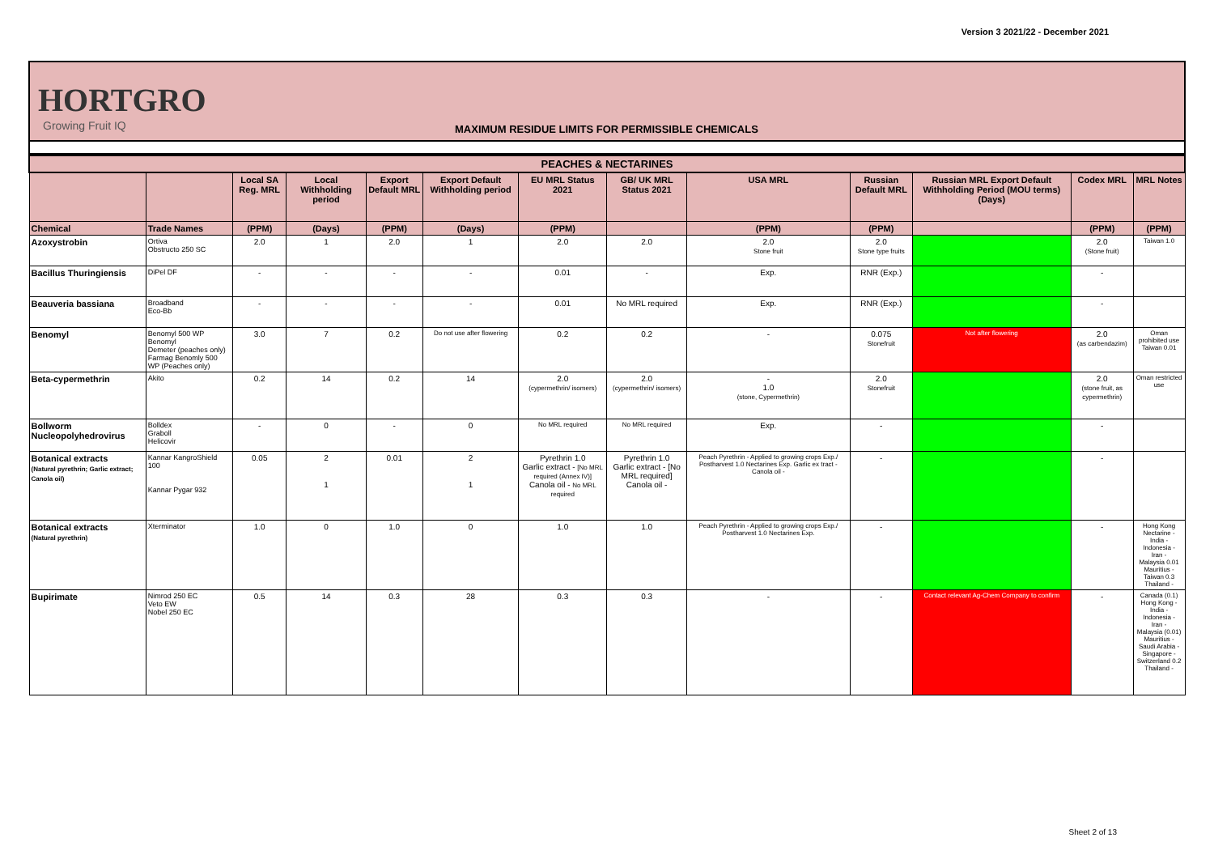Version 3 2021/22 - December 2021
HORTGRO
Growing Fruit IQ
MAXIMUM RESIDUE LIMITS FOR PERMISSIBLE CHEMICALS
| PEACHES & NECTARINES | | | | | | | | | | | | |
| --- | --- | --- | --- | --- | --- | --- | --- | --- | --- | --- | --- | --- |
| | | Local SA Reg. MRL | Local Withholding period | Export Default MRL | Export Default Withholding period | EU MRL Status 2021 | GB/ UK MRL Status 2021 | USA MRL | Russian Default MRL | Russian MRL Export Default Withholding Period (MOU terms) (Days) | Codex MRL | MRL Notes |
| Chemical | Trade Names | (PPM) | (Days) | (PPM) | (Days) | (PPM) | | (PPM) | (PPM) | | (PPM) | (PPM) |
| Azoxystrobin | Ortiva Obstructo 250 SC | 2.0 | 1 | 2.0 | 1 | 2.0 | 2.0 | 2.0 Stone fruit | 2.0 Stone type fruits | | 2.0 (Stone fruit) | Taiwan 1.0 |
| Bacillus Thuringiensis | DiPel DF | - | - | - | - | 0.01 | - | Exp. | RNR (Exp.) | | - | |
| Beauveria bassiana | Broadband Eco-Bb | - | - | - | - | 0.01 | No MRL required | Exp. | RNR (Exp.) | | - | |
| Benomyl | Benomyl 500 WP Benomyl Demeter (peaches only) Farmag Benomly 500 WP (Peaches only) | 3.0 | 7 | 0.2 | Do not use after flowering | 0.2 | 0.2 | - | 0.075 Stonefruit | Not after flowering | 2.0 (as carbendazim) | Oman prohibited use Taiwan 0.01 |
| Beta-cypermethrin | Akito | 0.2 | 14 | 0.2 | 14 | 2.0 (cypermethrin/ isomers) | 2.0 (cypermethrin/ isomers) | - 1.0 (stone, Cypermethrin) | 2.0 Stonefruit | | 2.0 (stone fruit, as cypermethrin) | Oman restricted use |
| Bollworm Nucleopolyhedrovirus | Bolldex Graboll Helicovir | - | 0 | - | 0 | No MRL required | No MRL required | Exp. | - | | - | |
| Botanical extracts (Natural pyrethrin; Garlic extract; Canola oil) | Kannar KangroShield 100 Kannar Pygar 932 | 0.05 | 2 1 | 0.01 | 2 1 | Pyrethrin 1.0 Garlic extract - [No MRL required (Annex IV)] Canola oil - No MRL required | Pyrethrin 1.0 Garlic extract - [No MRL required] Canola oil - | Peach Pyrethrin - Applied to growing crops Exp./ Postharvest 1.0 Nectarines Exp. Garlic ex tract - Canola oil - | - | | - | |
| Botanical extracts (Natural pyrethrin) | Xterminator | 1.0 | 0 | 1.0 | 0 | 1.0 | 1.0 | Peach Pyrethrin - Applied to growing crops Exp./ Postharvest 1.0 Nectarines Exp. | - | | - | Hong Kong Nectarine - India - Indonesia - Iran - Malaysia 0.01 Mauritius - Taiwan 0.3 Thailand - |
| Bupirimate | Nimrod 250 EC Veto EW Nobel 250 EC | 0.5 | 14 | 0.3 | 28 | 0.3 | 0.3 | - | - | Contact relevant Ag-Chem Company to confirm | - | Canada (0.1) Hong Kong - India - Indonesia - Iran - Malaysia (0.01) Mauritius - Saudi Arabia - Singapore - Switzerland 0.2 Thailand - |
Sheet 2 of 13